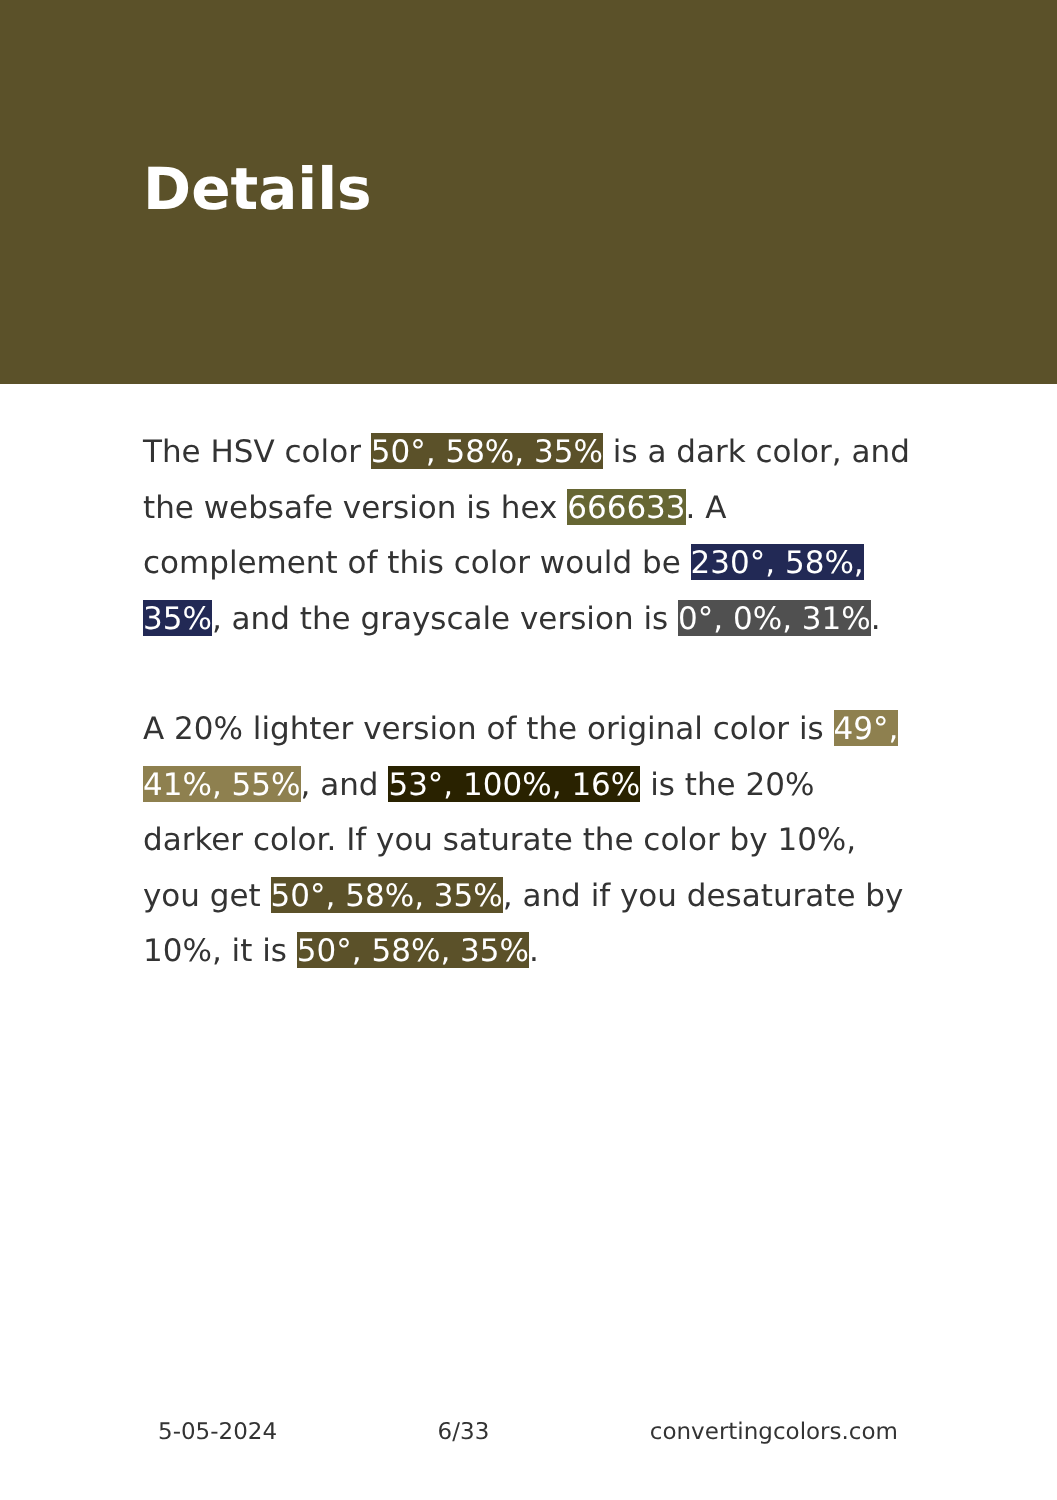Details
The HSV color 50°, 58%, 35% is a dark color, and the websafe version is hex 666633. A complement of this color would be 230°, 58%, 35%, and the grayscale version is 0°, 0%, 31%.
A 20% lighter version of the original color is 49°, 41%, 55%, and 53°, 100%, 16% is the 20% darker color. If you saturate the color by 10%, you get 50°, 58%, 35%, and if you desaturate by 10%, it is 50°, 58%, 35%.
5-05-2024 6/33 convertingcolors.com